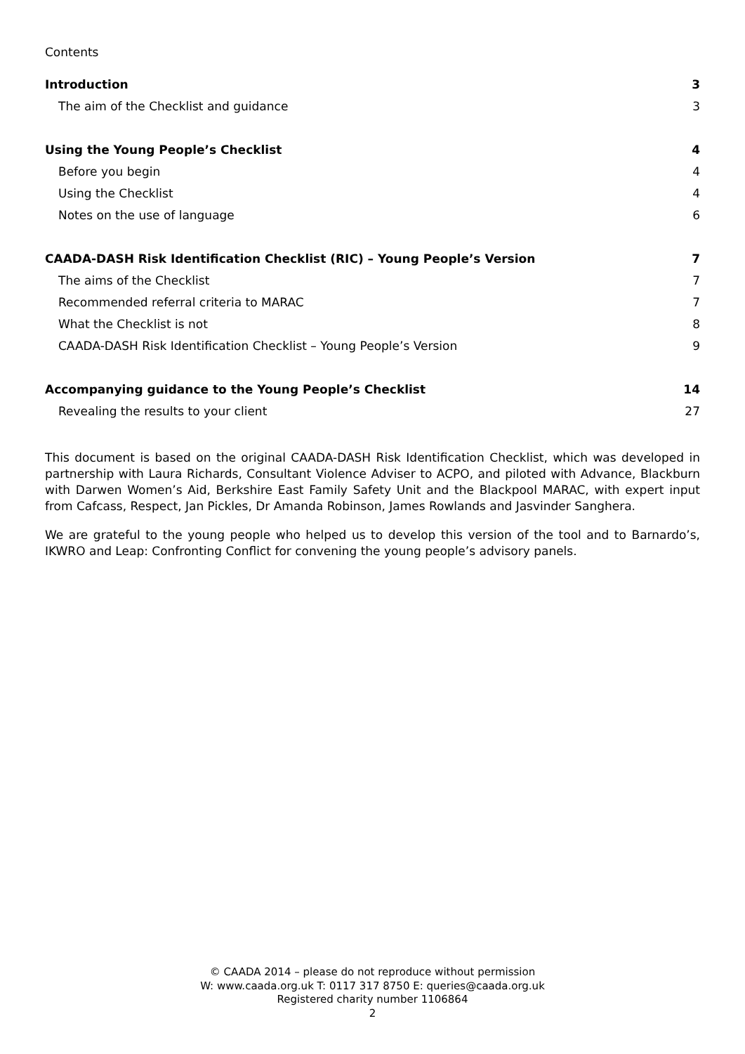Contents
Introduction 3
The aim of the Checklist and guidance 3
Using the Young People’s Checklist 4
Before you begin 4
Using the Checklist 4
Notes on the use of language 6
CAADA-DASH Risk Identification Checklist (RIC) – Young People’s Version 7
The aims of the Checklist 7
Recommended referral criteria to MARAC 7
What the Checklist is not 8
CAADA-DASH Risk Identification Checklist – Young People’s Version 9
Accompanying guidance to the Young People’s Checklist 14
Revealing the results to your client 27
This document is based on the original CAADA-DASH Risk Identification Checklist, which was developed in partnership with Laura Richards, Consultant Violence Adviser to ACPO, and piloted with Advance, Blackburn with Darwen Women’s Aid, Berkshire East Family Safety Unit and the Blackpool MARAC, with expert input from Cafcass, Respect, Jan Pickles, Dr Amanda Robinson, James Rowlands and Jasvinder Sanghera.
We are grateful to the young people who helped us to develop this version of the tool and to Barnardo’s, IKWRO and Leap: Confronting Conflict for convening the young people’s advisory panels.
© CAADA 2014 – please do not reproduce without permission
W: www.caada.org.uk T: 0117 317 8750 E: queries@caada.org.uk
Registered charity number 1106864
2